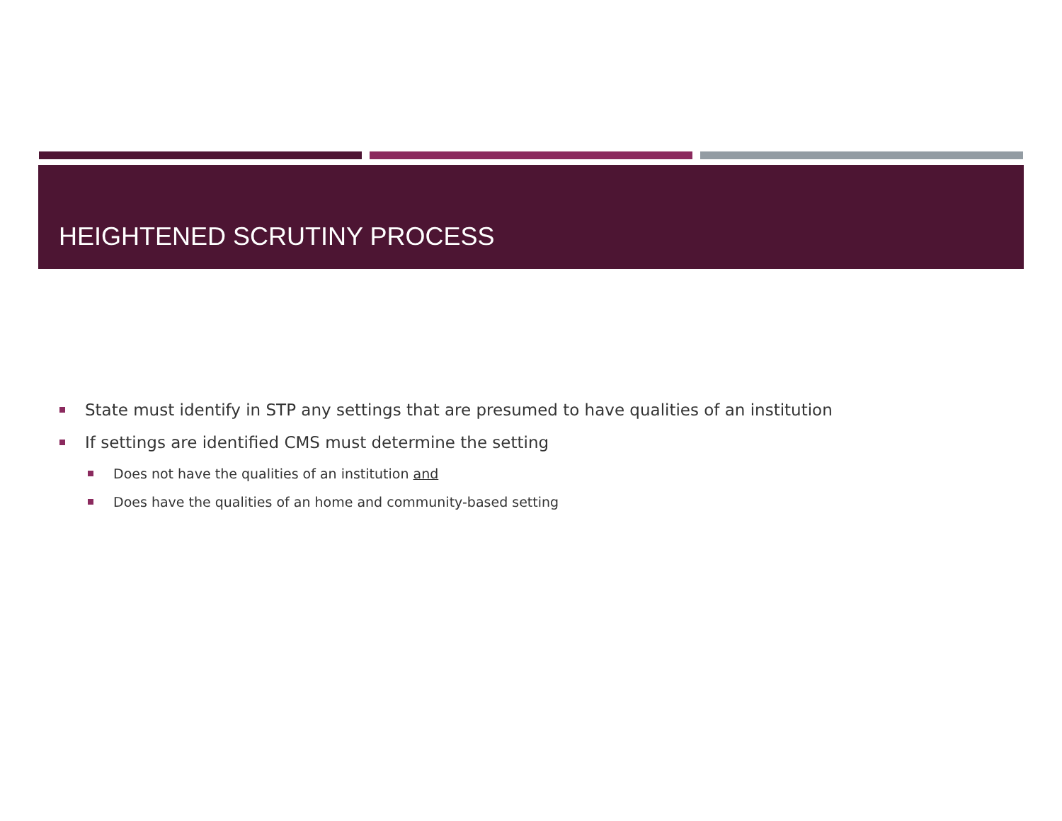HEIGHTENED SCRUTINY PROCESS
State must identify in STP any settings that are presumed to have qualities of an institution
If settings are identified CMS must determine the setting
Does not have the qualities of an institution and
Does have the qualities of an home and community-based setting